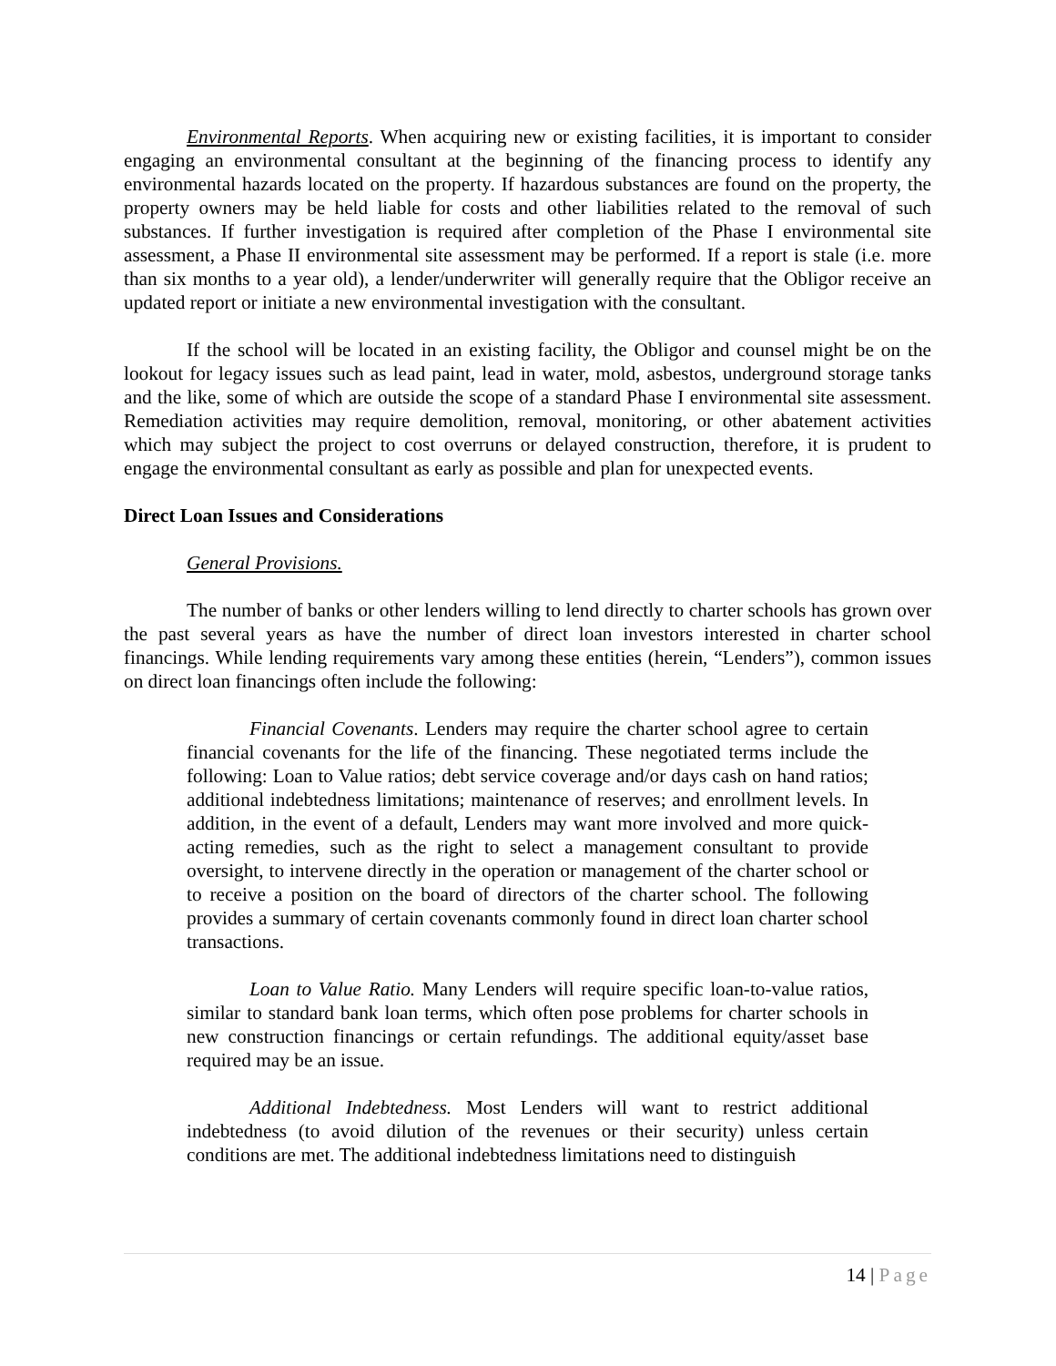Environmental Reports. When acquiring new or existing facilities, it is important to consider engaging an environmental consultant at the beginning of the financing process to identify any environmental hazards located on the property. If hazardous substances are found on the property, the property owners may be held liable for costs and other liabilities related to the removal of such substances. If further investigation is required after completion of the Phase I environmental site assessment, a Phase II environmental site assessment may be performed. If a report is stale (i.e. more than six months to a year old), a lender/underwriter will generally require that the Obligor receive an updated report or initiate a new environmental investigation with the consultant.
If the school will be located in an existing facility, the Obligor and counsel might be on the lookout for legacy issues such as lead paint, lead in water, mold, asbestos, underground storage tanks and the like, some of which are outside the scope of a standard Phase I environmental site assessment. Remediation activities may require demolition, removal, monitoring, or other abatement activities which may subject the project to cost overruns or delayed construction, therefore, it is prudent to engage the environmental consultant as early as possible and plan for unexpected events.
Direct Loan Issues and Considerations
General Provisions.
The number of banks or other lenders willing to lend directly to charter schools has grown over the past several years as have the number of direct loan investors interested in charter school financings. While lending requirements vary among these entities (herein, “Lenders”), common issues on direct loan financings often include the following:
Financial Covenants. Lenders may require the charter school agree to certain financial covenants for the life of the financing. These negotiated terms include the following: Loan to Value ratios; debt service coverage and/or days cash on hand ratios; additional indebtedness limitations; maintenance of reserves; and enrollment levels. In addition, in the event of a default, Lenders may want more involved and more quick-acting remedies, such as the right to select a management consultant to provide oversight, to intervene directly in the operation or management of the charter school or to receive a position on the board of directors of the charter school. The following provides a summary of certain covenants commonly found in direct loan charter school transactions.
Loan to Value Ratio. Many Lenders will require specific loan-to-value ratios, similar to standard bank loan terms, which often pose problems for charter schools in new construction financings or certain refundings. The additional equity/asset base required may be an issue.
Additional Indebtedness. Most Lenders will want to restrict additional indebtedness (to avoid dilution of the revenues or their security) unless certain conditions are met. The additional indebtedness limitations need to distinguish
14 | Page